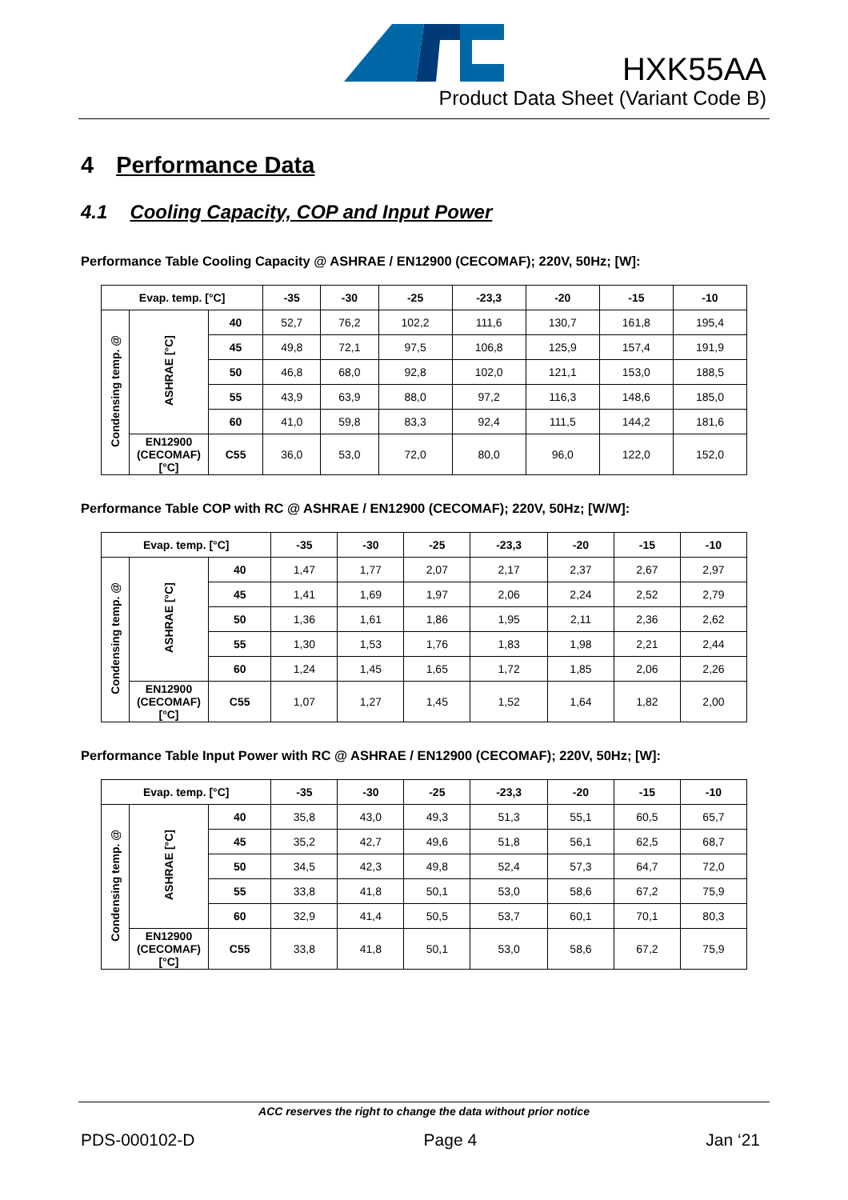HXK55AA
Product Data Sheet (Variant Code B)
4 Performance Data
4.1 Cooling Capacity, COP and Input Power
Performance Table Cooling Capacity @ ASHRAE / EN12900 (CECOMAF); 220V, 50Hz; [W]:
| Evap. temp. [°C] | | | -35 | -30 | -25 | -23,3 | -20 | -15 | -10 |
| --- | --- | --- | --- | --- | --- | --- | --- | --- | --- |
| Condensing temp. @ | ASHRAE [°C] | 40 | 52,7 | 76,2 | 102,2 | 111,6 | 130,7 | 161,8 | 195,4 |
| | | 45 | 49,8 | 72,1 | 97,5 | 106,8 | 125,9 | 157,4 | 191,9 |
| | | 50 | 46,8 | 68,0 | 92,8 | 102,0 | 121,1 | 153,0 | 188,5 |
| | | 55 | 43,9 | 63,9 | 88,0 | 97,2 | 116,3 | 148,6 | 185,0 |
| | | 60 | 41,0 | 59,8 | 83,3 | 92,4 | 111,5 | 144,2 | 181,6 |
| | EN12900 (CECOMAF) [°C] | C55 | 36,0 | 53,0 | 72,0 | 80,0 | 96,0 | 122,0 | 152,0 |
Performance Table COP with RC @ ASHRAE / EN12900 (CECOMAF); 220V, 50Hz; [W/W]:
| Evap. temp. [°C] | | | -35 | -30 | -25 | -23,3 | -20 | -15 | -10 |
| --- | --- | --- | --- | --- | --- | --- | --- | --- | --- |
| Condensing temp. @ | ASHRAE [°C] | 40 | 1,47 | 1,77 | 2,07 | 2,17 | 2,37 | 2,67 | 2,97 |
| | | 45 | 1,41 | 1,69 | 1,97 | 2,06 | 2,24 | 2,52 | 2,79 |
| | | 50 | 1,36 | 1,61 | 1,86 | 1,95 | 2,11 | 2,36 | 2,62 |
| | | 55 | 1,30 | 1,53 | 1,76 | 1,83 | 1,98 | 2,21 | 2,44 |
| | | 60 | 1,24 | 1,45 | 1,65 | 1,72 | 1,85 | 2,06 | 2,26 |
| | EN12900 (CECOMAF) [°C] | C55 | 1,07 | 1,27 | 1,45 | 1,52 | 1,64 | 1,82 | 2,00 |
Performance Table Input Power with RC @ ASHRAE / EN12900 (CECOMAF); 220V, 50Hz; [W]:
| Evap. temp. [°C] | | | -35 | -30 | -25 | -23,3 | -20 | -15 | -10 |
| --- | --- | --- | --- | --- | --- | --- | --- | --- | --- |
| Condensing temp. @ | ASHRAE [°C] | 40 | 35,8 | 43,0 | 49,3 | 51,3 | 55,1 | 60,5 | 65,7 |
| | | 45 | 35,2 | 42,7 | 49,6 | 51,8 | 56,1 | 62,5 | 68,7 |
| | | 50 | 34,5 | 42,3 | 49,8 | 52,4 | 57,3 | 64,7 | 72,0 |
| | | 55 | 33,8 | 41,8 | 50,1 | 53,0 | 58,6 | 67,2 | 75,9 |
| | | 60 | 32,9 | 41,4 | 50,5 | 53,7 | 60,1 | 70,1 | 80,3 |
| | EN12900 (CECOMAF) [°C] | C55 | 33,8 | 41,8 | 50,1 | 53,0 | 58,6 | 67,2 | 75,9 |
ACC reserves the right to change the data without prior notice
PDS-000102-D Page 4 Jan ‘21